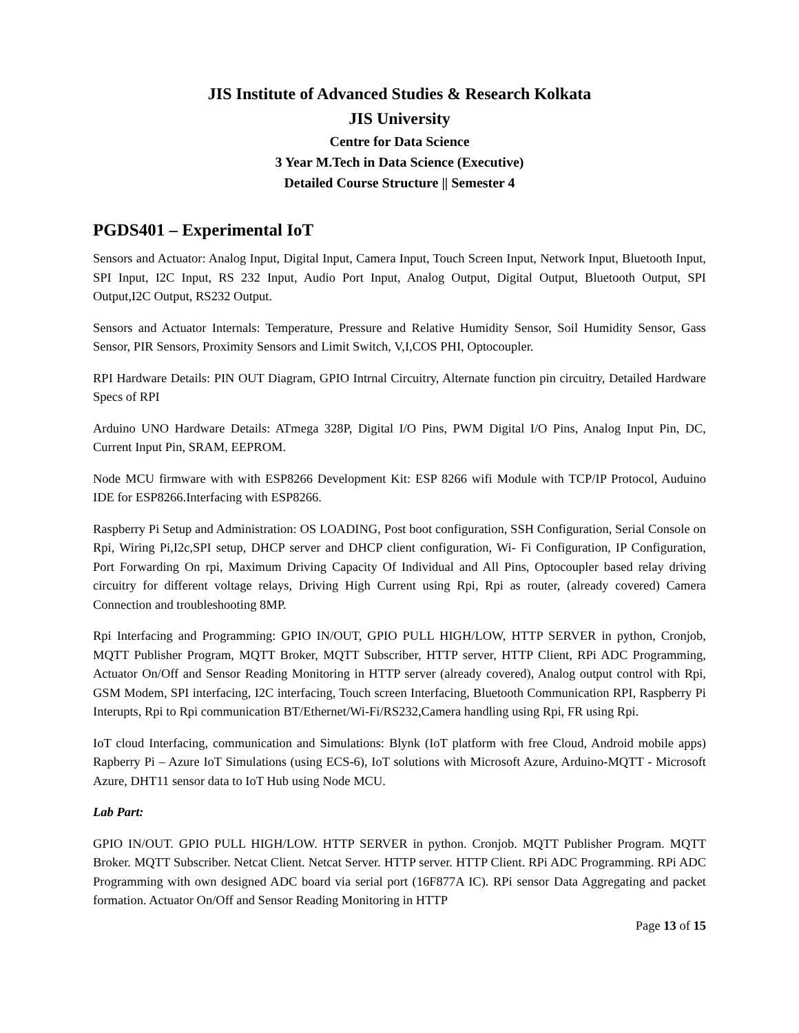JIS Institute of Advanced Studies & Research Kolkata
JIS University
Centre for Data Science
3 Year M.Tech in Data Science (Executive)
Detailed Course Structure || Semester 4
PGDS401 – Experimental IoT
Sensors and Actuator: Analog Input, Digital Input, Camera Input, Touch Screen Input, Network Input, Bluetooth Input, SPI Input, I2C Input, RS 232 Input, Audio Port Input, Analog Output, Digital Output, Bluetooth Output, SPI Output,I2C Output, RS232 Output.
Sensors and Actuator Internals: Temperature, Pressure and Relative Humidity Sensor, Soil Humidity Sensor, Gass Sensor, PIR Sensors, Proximity Sensors and Limit Switch, V,I,COS PHI, Optocoupler.
RPI Hardware Details: PIN OUT Diagram, GPIO Intrnal Circuitry, Alternate function pin circuitry, Detailed Hardware Specs of RPI
Arduino UNO Hardware Details: ATmega 328P, Digital I/O Pins, PWM Digital I/O Pins, Analog Input Pin, DC, Current Input Pin, SRAM, EEPROM.
Node MCU firmware with with ESP8266 Development Kit: ESP 8266 wifi Module with TCP/IP Protocol, Auduino IDE for ESP8266.Interfacing with ESP8266.
Raspberry Pi Setup and Administration: OS LOADING, Post boot configuration, SSH Configuration, Serial Console on Rpi, Wiring Pi,I2c,SPI setup, DHCP server and DHCP client configuration, Wi- Fi Configuration, IP Configuration, Port Forwarding On rpi, Maximum Driving Capacity Of Individual and All Pins, Optocoupler based relay driving circuitry for different voltage relays, Driving High Current using Rpi, Rpi as router, (already covered) Camera Connection and troubleshooting 8MP.
Rpi Interfacing and Programming: GPIO IN/OUT, GPIO PULL HIGH/LOW, HTTP SERVER in python, Cronjob, MQTT Publisher Program, MQTT Broker, MQTT Subscriber, HTTP server, HTTP Client, RPi ADC Programming, Actuator On/Off and Sensor Reading Monitoring in HTTP server (already covered), Analog output control with Rpi, GSM Modem, SPI interfacing, I2C interfacing, Touch screen Interfacing, Bluetooth Communication RPI, Raspberry Pi Interupts, Rpi to Rpi communication BT/Ethernet/Wi-Fi/RS232,Camera handling using Rpi, FR using Rpi.
IoT cloud Interfacing, communication and Simulations: Blynk (IoT platform with free Cloud, Android mobile apps) Rapberry Pi – Azure IoT Simulations (using ECS-6), IoT solutions with Microsoft Azure, Arduino-MQTT - Microsoft Azure, DHT11 sensor data to IoT Hub using Node MCU.
Lab Part:
GPIO IN/OUT. GPIO PULL HIGH/LOW. HTTP SERVER in python. Cronjob. MQTT Publisher Program. MQTT Broker. MQTT Subscriber. Netcat Client. Netcat Server. HTTP server. HTTP Client. RPi ADC Programming. RPi ADC Programming with own designed ADC board via serial port (16F877A IC). RPi sensor Data Aggregating and packet formation. Actuator On/Off and Sensor Reading Monitoring in HTTP
Page 13 of 15